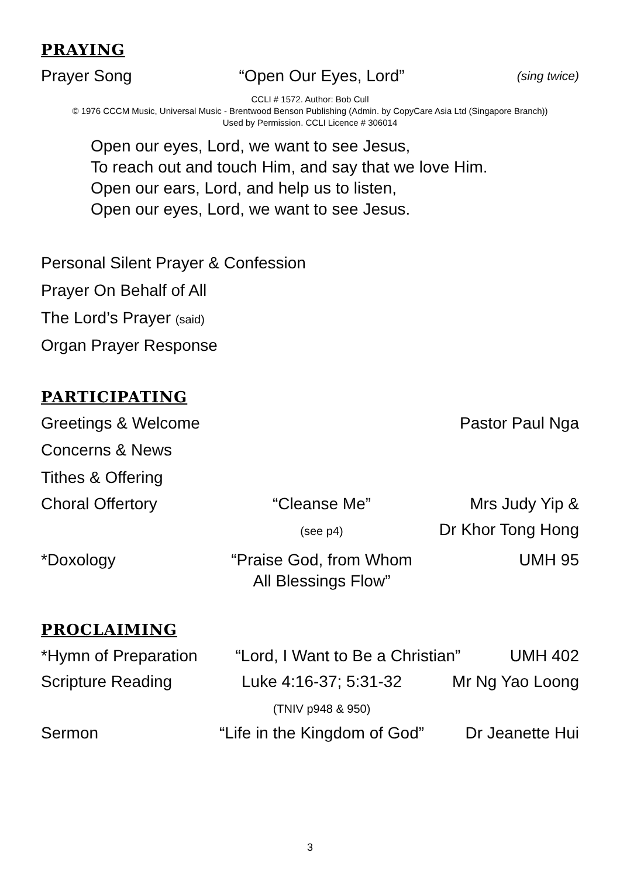PRAYING
Prayer Song “Open Our Eyes, Lord”
(sing twice)
CCLI # 1572. Author: Bob Cull
© 1976 CCCM Music, Universal Music - Brentwood Benson Publishing (Admin. by CopyCare Asia Ltd (Singapore Branch))
Used by Permission. CCLI Licence # 306014
Open our eyes, Lord, we want to see Jesus,
To reach out and touch Him, and say that we love Him.
Open our ears, Lord, and help us to listen,
Open our eyes, Lord, we want to see Jesus.
Personal Silent Prayer & Confession
Prayer On Behalf of All
The Lord’s Prayer (said)
Organ Prayer Response
PARTICIPATING
Greetings & Welcome Pastor Paul Nga
Concerns & News
Tithes & Offering
Choral Offertory “Cleanse Me”
(see p4)
Mrs Judy Yip &
Dr Khor Tong Hong
*Doxology “Praise God, from Whom
All Blessings Flow”
UMH 95
PROCLAIMING
*Hymn of Preparation “Lord, I Want to Be a Christian”
UMH 402
Scripture Reading Luke 4:16-37; 5:31-32
(TNIV p948 & 950)
Mr Ng Yao Loong
Sermon “Life in the Kingdom of God” Dr Jeanette Hui
3